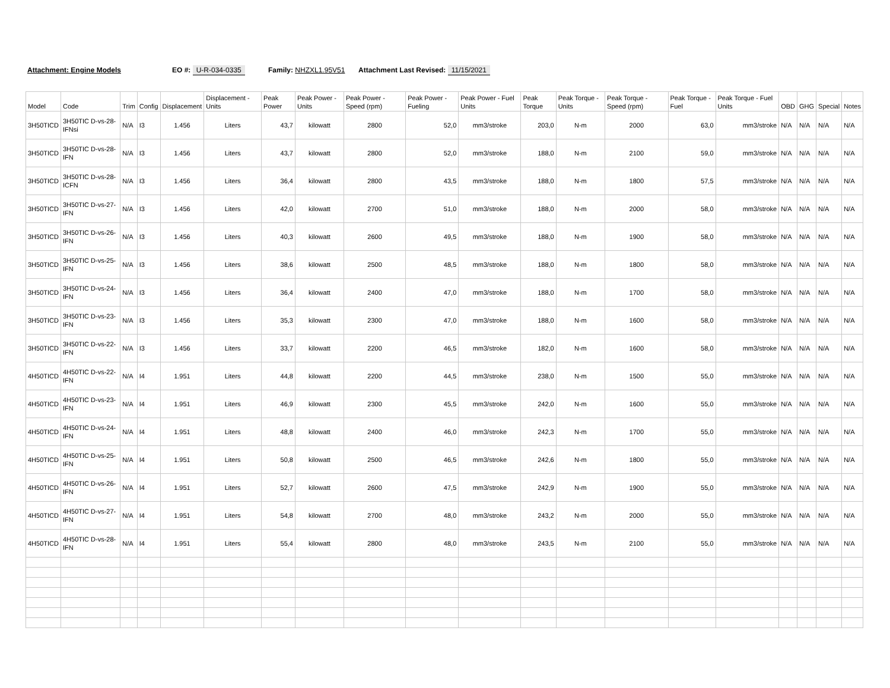Attachment: Engine Models EO #: U-R-034-0335 Family: NHZXL1.95V51
Attachment Last Revised: 11/15/2021
| Model | Code | Trim | Config | Displacement | Displacement - Units | Peak Power | Peak Power - Units | Peak Power - Speed (rpm) | Peak Power - Fueling | Peak Power - Fuel Units | Peak Torque | Peak Torque - Units | Peak Torque - Speed (rpm) | Peak Torque - Fuel | Peak Torque - Fuel Units | OBD | GHG | Special | Notes |
| --- | --- | --- | --- | --- | --- | --- | --- | --- | --- | --- | --- | --- | --- | --- | --- | --- | --- | --- | --- |
| 3H50TICD | 3H50TIC D-vs-28- IFNsi | N/A | I3 | 1.456 | Liters | 43,7 | kilowatt | 2800 | 52,0 | mm3/stroke | 203,0 | N-m | 2000 | 63,0 | mm3/stroke | N/A | N/A | N/A | N/A |
| 3H50TICD | 3H50TIC D-vs-28- IFN | N/A | I3 | 1.456 | Liters | 43,7 | kilowatt | 2800 | 52,0 | mm3/stroke | 188,0 | N-m | 2100 | 59,0 | mm3/stroke | N/A | N/A | N/A | N/A |
| 3H50TICD | 3H50TIC D-vs-28- ICFN | N/A | I3 | 1.456 | Liters | 36,4 | kilowatt | 2800 | 43,5 | mm3/stroke | 188,0 | N-m | 1800 | 57,5 | mm3/stroke | N/A | N/A | N/A | N/A |
| 3H50TICD | 3H50TIC D-vs-27- IFN | N/A | I3 | 1.456 | Liters | 42,0 | kilowatt | 2700 | 51,0 | mm3/stroke | 188,0 | N-m | 2000 | 58,0 | mm3/stroke | N/A | N/A | N/A | N/A |
| 3H50TICD | 3H50TIC D-vs-26- IFN | N/A | I3 | 1.456 | Liters | 40,3 | kilowatt | 2600 | 49,5 | mm3/stroke | 188,0 | N-m | 1900 | 58,0 | mm3/stroke | N/A | N/A | N/A | N/A |
| 3H50TICD | 3H50TIC D-vs-25- IFN | N/A | I3 | 1.456 | Liters | 38,6 | kilowatt | 2500 | 48,5 | mm3/stroke | 188,0 | N-m | 1800 | 58,0 | mm3/stroke | N/A | N/A | N/A | N/A |
| 3H50TICD | 3H50TIC D-vs-24- IFN | N/A | I3 | 1.456 | Liters | 36,4 | kilowatt | 2400 | 47,0 | mm3/stroke | 188,0 | N-m | 1700 | 58,0 | mm3/stroke | N/A | N/A | N/A | N/A |
| 3H50TICD | 3H50TIC D-vs-23- IFN | N/A | I3 | 1.456 | Liters | 35,3 | kilowatt | 2300 | 47,0 | mm3/stroke | 188,0 | N-m | 1600 | 58,0 | mm3/stroke | N/A | N/A | N/A | N/A |
| 3H50TICD | 3H50TIC D-vs-22- IFN | N/A | I3 | 1.456 | Liters | 33,7 | kilowatt | 2200 | 46,5 | mm3/stroke | 182,0 | N-m | 1600 | 58,0 | mm3/stroke | N/A | N/A | N/A | N/A |
| 4H50TICD | 4H50TIC D-vs-22- IFN | N/A | I4 | 1.951 | Liters | 44,8 | kilowatt | 2200 | 44,5 | mm3/stroke | 238,0 | N-m | 1500 | 55,0 | mm3/stroke | N/A | N/A | N/A | N/A |
| 4H50TICD | 4H50TIC D-vs-23- IFN | N/A | I4 | 1.951 | Liters | 46,9 | kilowatt | 2300 | 45,5 | mm3/stroke | 242,0 | N-m | 1600 | 55,0 | mm3/stroke | N/A | N/A | N/A | N/A |
| 4H50TICD | 4H50TIC D-vs-24- IFN | N/A | I4 | 1.951 | Liters | 48,8 | kilowatt | 2400 | 46,0 | mm3/stroke | 242,3 | N-m | 1700 | 55,0 | mm3/stroke | N/A | N/A | N/A | N/A |
| 4H50TICD | 4H50TIC D-vs-25- IFN | N/A | I4 | 1.951 | Liters | 50,8 | kilowatt | 2500 | 46,5 | mm3/stroke | 242,6 | N-m | 1800 | 55,0 | mm3/stroke | N/A | N/A | N/A | N/A |
| 4H50TICD | 4H50TIC D-vs-26- IFN | N/A | I4 | 1.951 | Liters | 52,7 | kilowatt | 2600 | 47,5 | mm3/stroke | 242,9 | N-m | 1900 | 55,0 | mm3/stroke | N/A | N/A | N/A | N/A |
| 4H50TICD | 4H50TIC D-vs-27- IFN | N/A | I4 | 1.951 | Liters | 54,8 | kilowatt | 2700 | 48,0 | mm3/stroke | 243,2 | N-m | 2000 | 55,0 | mm3/stroke | N/A | N/A | N/A | N/A |
| 4H50TICD | 4H50TIC D-vs-28- IFN | N/A | I4 | 1.951 | Liters | 55,4 | kilowatt | 2800 | 48,0 | mm3/stroke | 243,5 | N-m | 2100 | 55,0 | mm3/stroke | N/A | N/A | N/A | N/A |